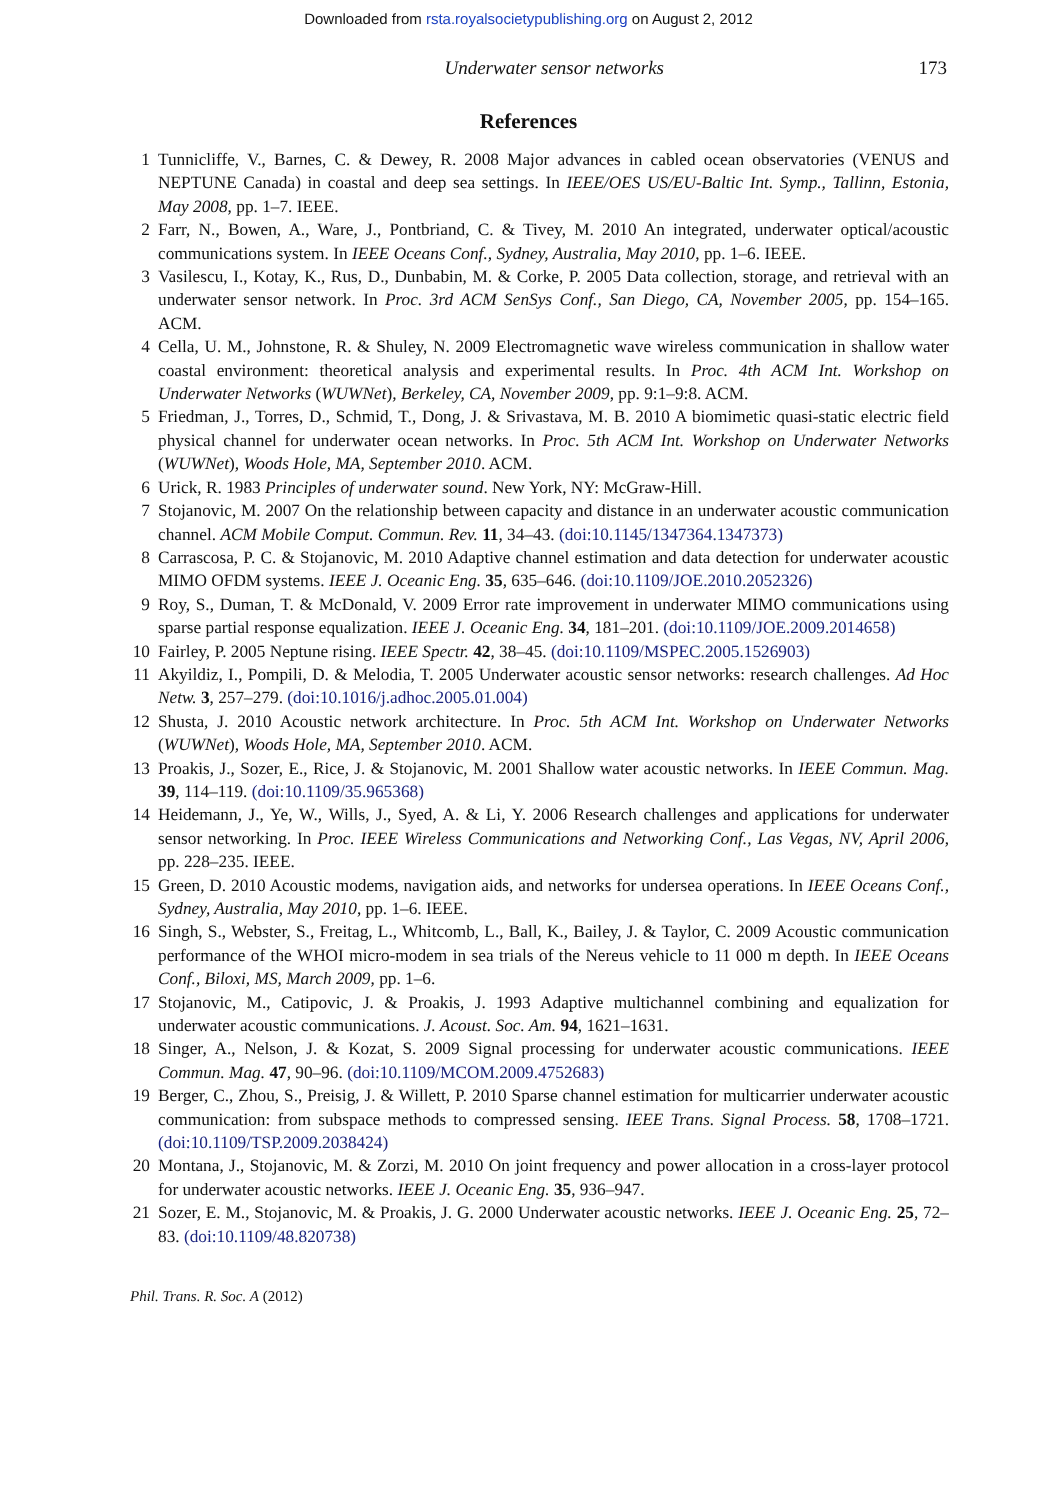Downloaded from rsta.royalsocietypublishing.org on August 2, 2012
Underwater sensor networks 173
References
1 Tunnicliffe, V., Barnes, C. & Dewey, R. 2008 Major advances in cabled ocean observatories (VENUS and NEPTUNE Canada) in coastal and deep sea settings. In IEEE/OES US/EU-Baltic Int. Symp., Tallinn, Estonia, May 2008, pp. 1–7. IEEE.
2 Farr, N., Bowen, A., Ware, J., Pontbriand, C. & Tivey, M. 2010 An integrated, underwater optical/acoustic communications system. In IEEE Oceans Conf., Sydney, Australia, May 2010, pp. 1–6. IEEE.
3 Vasilescu, I., Kotay, K., Rus, D., Dunbabin, M. & Corke, P. 2005 Data collection, storage, and retrieval with an underwater sensor network. In Proc. 3rd ACM SenSys Conf., San Diego, CA, November 2005, pp. 154–165. ACM.
4 Cella, U. M., Johnstone, R. & Shuley, N. 2009 Electromagnetic wave wireless communication in shallow water coastal environment: theoretical analysis and experimental results. In Proc. 4th ACM Int. Workshop on Underwater Networks (WUWNet), Berkeley, CA, November 2009, pp. 9:1–9:8. ACM.
5 Friedman, J., Torres, D., Schmid, T., Dong, J. & Srivastava, M. B. 2010 A biomimetic quasi-static electric field physical channel for underwater ocean networks. In Proc. 5th ACM Int. Workshop on Underwater Networks (WUWNet), Woods Hole, MA, September 2010. ACM.
6 Urick, R. 1983 Principles of underwater sound. New York, NY: McGraw-Hill.
7 Stojanovic, M. 2007 On the relationship between capacity and distance in an underwater acoustic communication channel. ACM Mobile Comput. Commun. Rev. 11, 34–43. (doi:10.1145/1347364.1347373)
8 Carrascosa, P. C. & Stojanovic, M. 2010 Adaptive channel estimation and data detection for underwater acoustic MIMO OFDM systems. IEEE J. Oceanic Eng. 35, 635–646. (doi:10.1109/JOE.2010.2052326)
9 Roy, S., Duman, T. & McDonald, V. 2009 Error rate improvement in underwater MIMO communications using sparse partial response equalization. IEEE J. Oceanic Eng. 34, 181–201. (doi:10.1109/JOE.2009.2014658)
10 Fairley, P. 2005 Neptune rising. IEEE Spectr. 42, 38–45. (doi:10.1109/MSPEC.2005.1526903)
11 Akyildiz, I., Pompili, D. & Melodia, T. 2005 Underwater acoustic sensor networks: research challenges. Ad Hoc Netw. 3, 257–279. (doi:10.1016/j.adhoc.2005.01.004)
12 Shusta, J. 2010 Acoustic network architecture. In Proc. 5th ACM Int. Workshop on Underwater Networks (WUWNet), Woods Hole, MA, September 2010. ACM.
13 Proakis, J., Sozer, E., Rice, J. & Stojanovic, M. 2001 Shallow water acoustic networks. In IEEE Commun. Mag. 39, 114–119. (doi:10.1109/35.965368)
14 Heidemann, J., Ye, W., Wills, J., Syed, A. & Li, Y. 2006 Research challenges and applications for underwater sensor networking. In Proc. IEEE Wireless Communications and Networking Conf., Las Vegas, NV, April 2006, pp. 228–235. IEEE.
15 Green, D. 2010 Acoustic modems, navigation aids, and networks for undersea operations. In IEEE Oceans Conf., Sydney, Australia, May 2010, pp. 1–6. IEEE.
16 Singh, S., Webster, S., Freitag, L., Whitcomb, L., Ball, K., Bailey, J. & Taylor, C. 2009 Acoustic communication performance of the WHOI micro-modem in sea trials of the Nereus vehicle to 11 000 m depth. In IEEE Oceans Conf., Biloxi, MS, March 2009, pp. 1–6.
17 Stojanovic, M., Catipovic, J. & Proakis, J. 1993 Adaptive multichannel combining and equalization for underwater acoustic communications. J. Acoust. Soc. Am. 94, 1621–1631.
18 Singer, A., Nelson, J. & Kozat, S. 2009 Signal processing for underwater acoustic communications. IEEE Commun. Mag. 47, 90–96. (doi:10.1109/MCOM.2009.4752683)
19 Berger, C., Zhou, S., Preisig, J. & Willett, P. 2010 Sparse channel estimation for multicarrier underwater acoustic communication: from subspace methods to compressed sensing. IEEE Trans. Signal Process. 58, 1708–1721. (doi:10.1109/TSP.2009.2038424)
20 Montana, J., Stojanovic, M. & Zorzi, M. 2010 On joint frequency and power allocation in a cross-layer protocol for underwater acoustic networks. IEEE J. Oceanic Eng. 35, 936–947.
21 Sozer, E. M., Stojanovic, M. & Proakis, J. G. 2000 Underwater acoustic networks. IEEE J. Oceanic Eng. 25, 72–83. (doi:10.1109/48.820738)
Phil. Trans. R. Soc. A (2012)